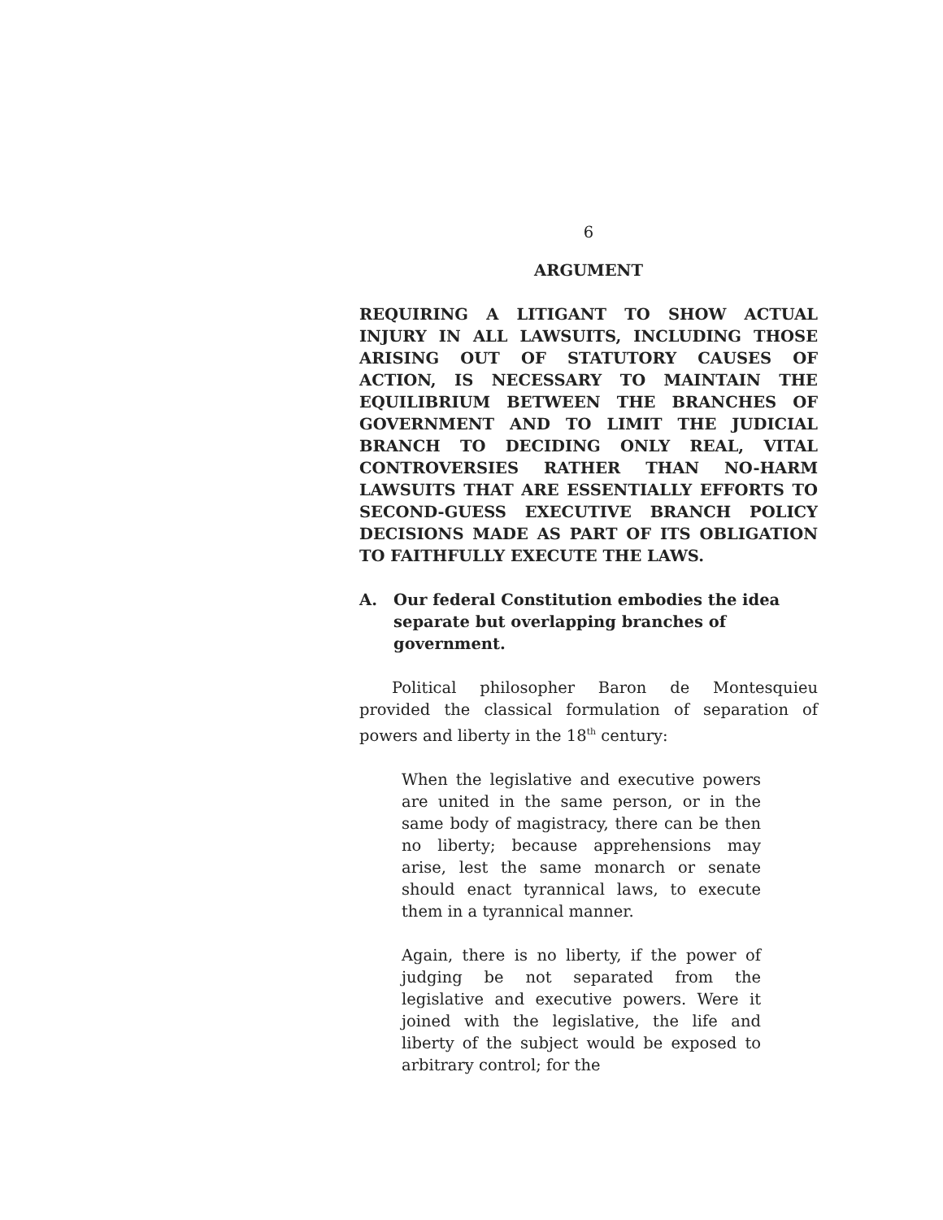6
ARGUMENT
REQUIRING A LITIGANT TO SHOW ACTUAL INJURY IN ALL LAWSUITS, INCLUDING THOSE ARISING OUT OF STATUTORY CAUSES OF ACTION, IS NECESSARY TO MAINTAIN THE EQUILIBRIUM BETWEEN THE BRANCHES OF GOVERNMENT AND TO LIMIT THE JUDICIAL BRANCH TO DECIDING ONLY REAL, VITAL CONTROVERSIES RATHER THAN NO-HARM LAWSUITS THAT ARE ESSENTIALLY EFFORTS TO SECOND-GUESS EXECUTIVE BRANCH POLICY DECISIONS MADE AS PART OF ITS OBLIGATION TO FAITHFULLY EXECUTE THE LAWS.
A. Our federal Constitution embodies the idea separate but overlapping branches of government.
Political philosopher Baron de Montesquieu provided the classical formulation of separation of powers and liberty in the 18<sup>th</sup> century:
When the legislative and executive powers are united in the same person, or in the same body of magistracy, there can be then no liberty; because apprehensions may arise, lest the same monarch or senate should enact tyrannical laws, to execute them in a tyrannical manner.
Again, there is no liberty, if the power of judging be not separated from the legislative and executive powers. Were it joined with the legislative, the life and liberty of the subject would be exposed to arbitrary control; for the